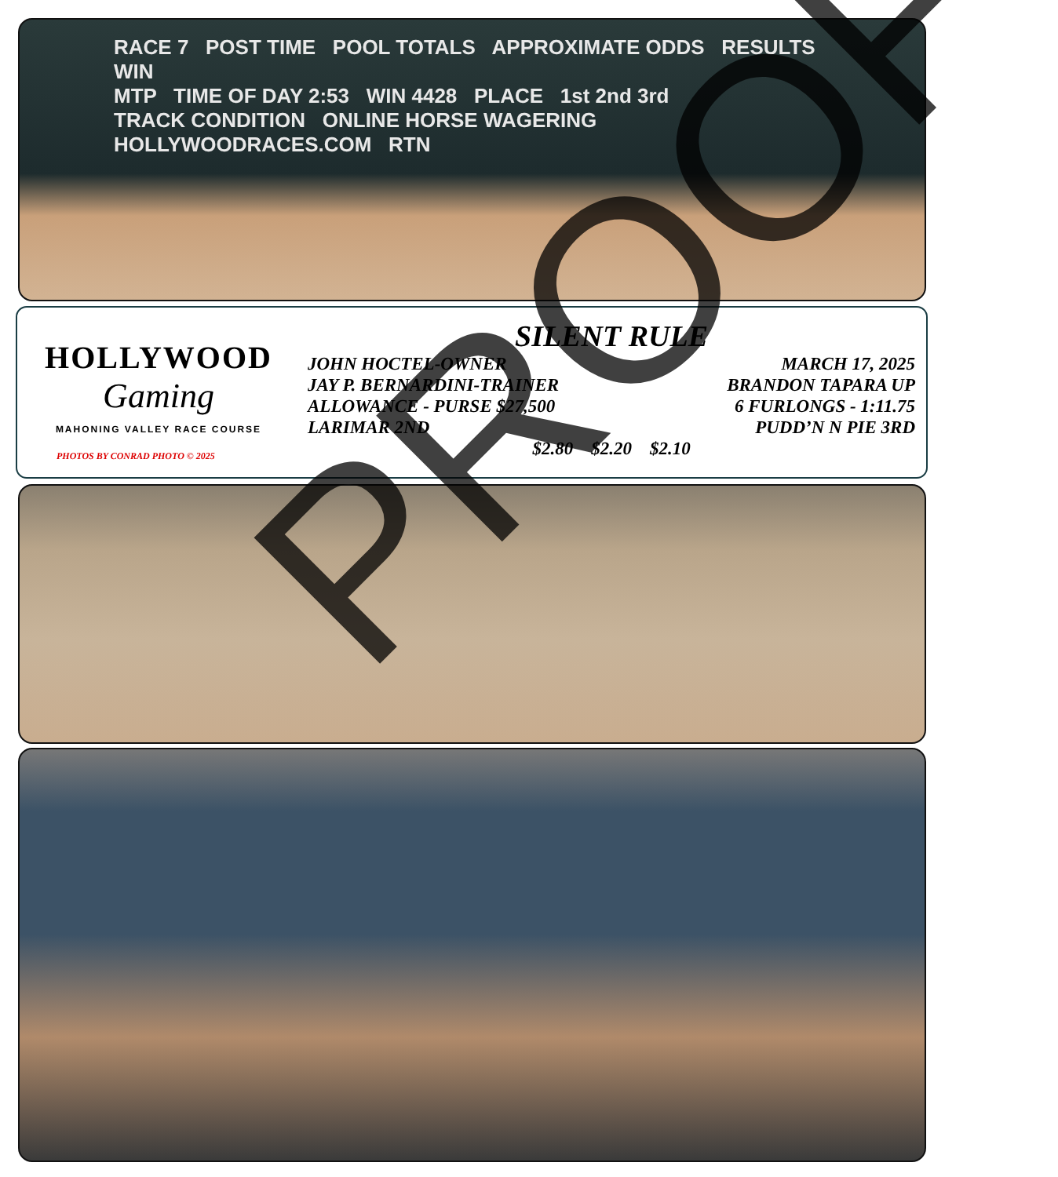RACE 7 POST TIME POOL TOTALS APPROXIMATE ODDS RESULTS WIN
MTP TIME OF DAY 2:53 WIN 4428 PLACE 1st 2nd 3rd
TRACK CONDITION ONLINE HORSE WAGERING HOLLYWOODRACES.COM RTN
HOLLYWOOD
Gaming
MAHONING VALLEY RACE COURSE
PHOTOS BY CONRAD PHOTO © 2025
SILENT RULE
JOHN HOCTEL-OWNER MARCH 17, 2025
JAY P. BERNARDINI-TRAINER BRANDON TAPARA UP
ALLOWANCE - PURSE $27,500 6 FURLONGS - 1:11.75
LARIMAR 2ND PUDD’N N PIE 3RD
$2.80 $2.20 $2.10
PROOF